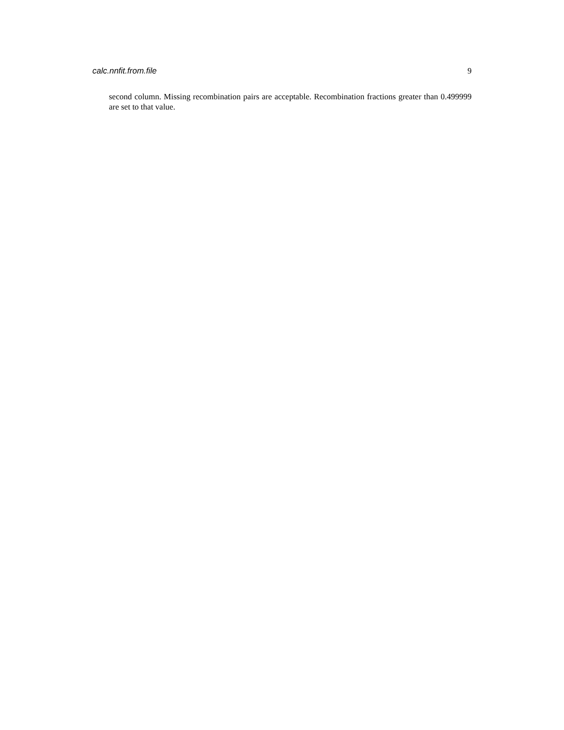calc.nnfit.from.file 9
second column. Missing recombination pairs are acceptable. Recombination fractions greater than 0.499999 are set to that value.